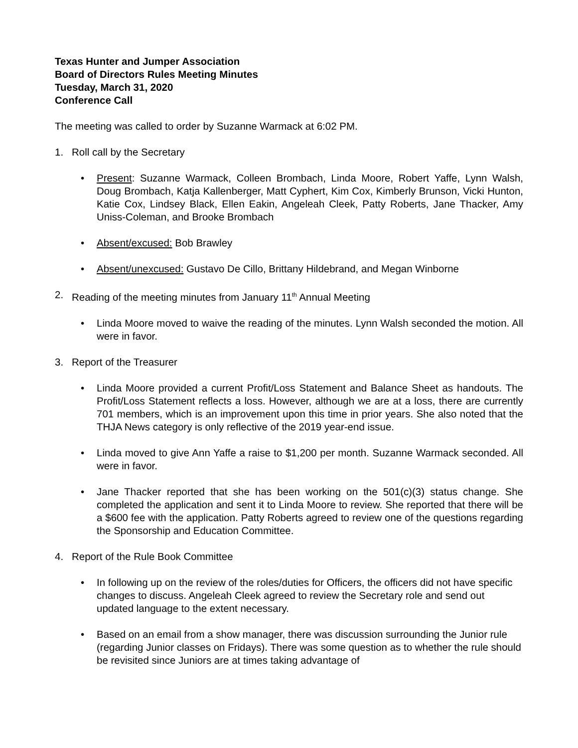Texas Hunter and Jumper Association
Board of Directors Rules Meeting Minutes
Tuesday, March 31, 2020
Conference Call
The meeting was called to order by Suzanne Warmack at 6:02 PM.
1. Roll call by the Secretary
• Present: Suzanne Warmack, Colleen Brombach, Linda Moore, Robert Yaffe, Lynn Walsh, Doug Brombach, Katja Kallenberger, Matt Cyphert, Kim Cox, Kimberly Brunson, Vicki Hunton, Katie Cox, Lindsey Black, Ellen Eakin, Angeleah Cleek, Patty Roberts, Jane Thacker, Amy Uniss-Coleman, and Brooke Brombach
• Absent/excused: Bob Brawley
• Absent/unexcused: Gustavo De Cillo, Brittany Hildebrand, and Megan Winborne
2. Reading of the meeting minutes from January 11<sup>th</sup> Annual Meeting
• Linda Moore moved to waive the reading of the minutes. Lynn Walsh seconded the motion. All were in favor.
3. Report of the Treasurer
• Linda Moore provided a current Profit/Loss Statement and Balance Sheet as handouts. The Profit/Loss Statement reflects a loss. However, although we are at a loss, there are currently 701 members, which is an improvement upon this time in prior years. She also noted that the THJA News category is only reflective of the 2019 year-end issue.
• Linda moved to give Ann Yaffe a raise to $1,200 per month. Suzanne Warmack seconded. All were in favor.
• Jane Thacker reported that she has been working on the 501(c)(3) status change. She completed the application and sent it to Linda Moore to review. She reported that there will be a $600 fee with the application. Patty Roberts agreed to review one of the questions regarding the Sponsorship and Education Committee.
4. Report of the Rule Book Committee
• In following up on the review of the roles/duties for Officers, the officers did not have specific changes to discuss. Angeleah Cleek agreed to review the Secretary role and send out updated language to the extent necessary.
• Based on an email from a show manager, there was discussion surrounding the Junior rule (regarding Junior classes on Fridays). There was some question as to whether the rule should be revisited since Juniors are at times taking advantage of